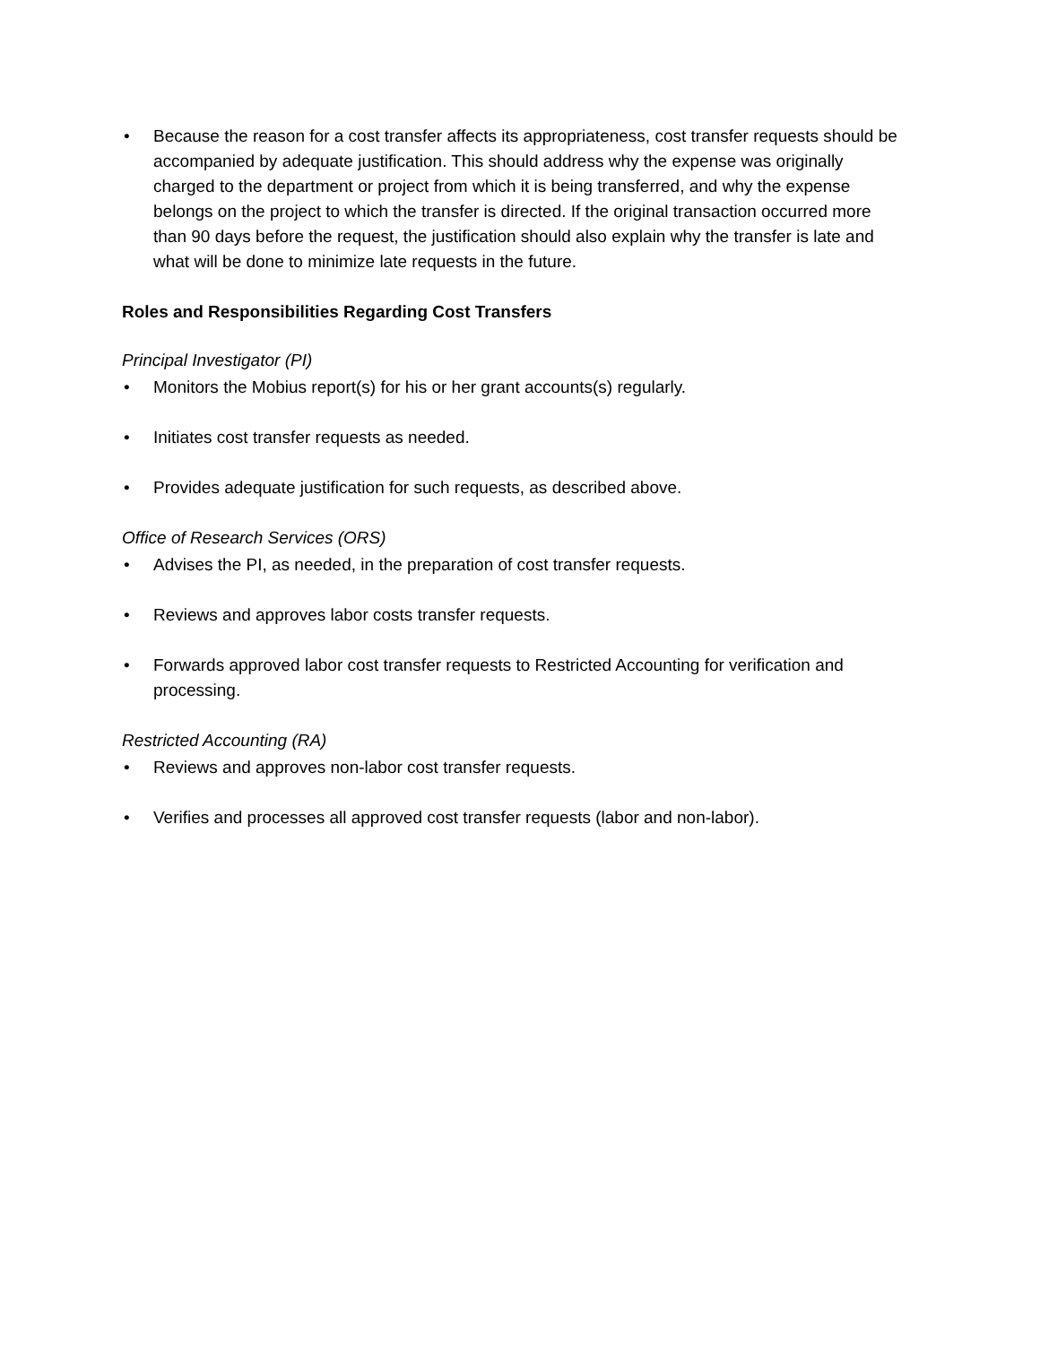• Because the reason for a cost transfer affects its appropriateness, cost transfer requests should be accompanied by adequate justification. This should address why the expense was originally charged to the department or project from which it is being transferred, and why the expense belongs on the project to which the transfer is directed. If the original transaction occurred more than 90 days before the request, the justification should also explain why the transfer is late and what will be done to minimize late requests in the future.
Roles and Responsibilities Regarding Cost Transfers
Principal Investigator (PI)
• Monitors the Mobius report(s) for his or her grant accounts(s) regularly.
• Initiates cost transfer requests as needed.
• Provides adequate justification for such requests, as described above.
Office of Research Services (ORS)
• Advises the PI, as needed, in the preparation of cost transfer requests.
• Reviews and approves labor costs transfer requests.
• Forwards approved labor cost transfer requests to Restricted Accounting for verification and processing.
Restricted Accounting (RA)
• Reviews and approves non-labor cost transfer requests.
• Verifies and processes all approved cost transfer requests (labor and non-labor).